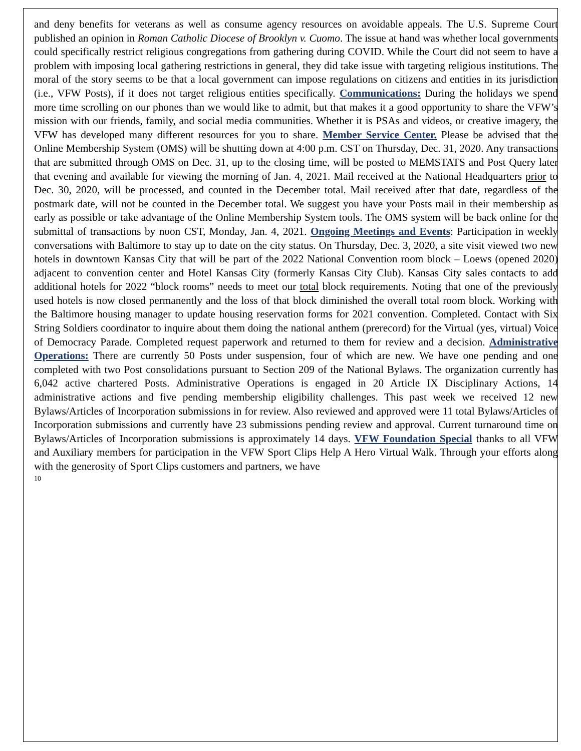and deny benefits for veterans as well as consume agency resources on avoidable appeals. The U.S. Supreme Court published an opinion in Roman Catholic Diocese of Brooklyn v. Cuomo. The issue at hand was whether local governments could specifically restrict religious congregations from gathering during COVID. While the Court did not seem to have a problem with imposing local gathering restrictions in general, they did take issue with targeting religious institutions. The moral of the story seems to be that a local government can impose regulations on citizens and entities in its jurisdiction (i.e., VFW Posts), if it does not target religious entities specifically. Communications: During the holidays we spend more time scrolling on our phones than we would like to admit, but that makes it a good opportunity to share the VFW’s mission with our friends, family, and social media communities. Whether it is PSAs and videos, or creative imagery, the VFW has developed many different resources for you to share. Member Service Center. Please be advised that the Online Membership System (OMS) will be shutting down at 4:00 p.m. CST on Thursday, Dec. 31, 2020. Any transactions that are submitted through OMS on Dec. 31, up to the closing time, will be posted to MEMSTATS and Post Query later that evening and available for viewing the morning of Jan. 4, 2021. Mail received at the National Headquarters prior to Dec. 30, 2020, will be processed, and counted in the December total. Mail received after that date, regardless of the postmark date, will not be counted in the December total. We suggest you have your Posts mail in their membership as early as possible or take advantage of the Online Membership System tools. The OMS system will be back online for the submittal of transactions by noon CST, Monday, Jan. 4, 2021. Ongoing Meetings and Events: Participation in weekly conversations with Baltimore to stay up to date on the city status. On Thursday, Dec. 3, 2020, a site visit viewed two new hotels in downtown Kansas City that will be part of the 2022 National Convention room block – Loews (opened 2020) adjacent to convention center and Hotel Kansas City (formerly Kansas City Club). Kansas City sales contacts to add additional hotels for 2022 “block rooms” needs to meet our total block requirements. Noting that one of the previously used hotels is now closed permanently and the loss of that block diminished the overall total room block. Working with the Baltimore housing manager to update housing reservation forms for 2021 convention. Completed. Contact with Six String Soldiers coordinator to inquire about them doing the national anthem (prerecord) for the Virtual (yes, virtual) Voice of Democracy Parade. Completed request paperwork and returned to them for review and a decision. Administrative Operations: There are currently 50 Posts under suspension, four of which are new. We have one pending and one completed with two Post consolidations pursuant to Section 209 of the National Bylaws. The organization currently has 6,042 active chartered Posts. Administrative Operations is engaged in 20 Article IX Disciplinary Actions, 14 administrative actions and five pending membership eligibility challenges. This past week we received 12 new Bylaws/Articles of Incorporation submissions in for review. Also reviewed and approved were 11 total Bylaws/Articles of Incorporation submissions and currently have 23 submissions pending review and approval. Current turnaround time on Bylaws/Articles of Incorporation submissions is approximately 14 days. VFW Foundation Special thanks to all VFW and Auxiliary members for participation in the VFW Sport Clips Help A Hero Virtual Walk. Through your efforts along with the generosity of Sport Clips customers and partners, we have
10